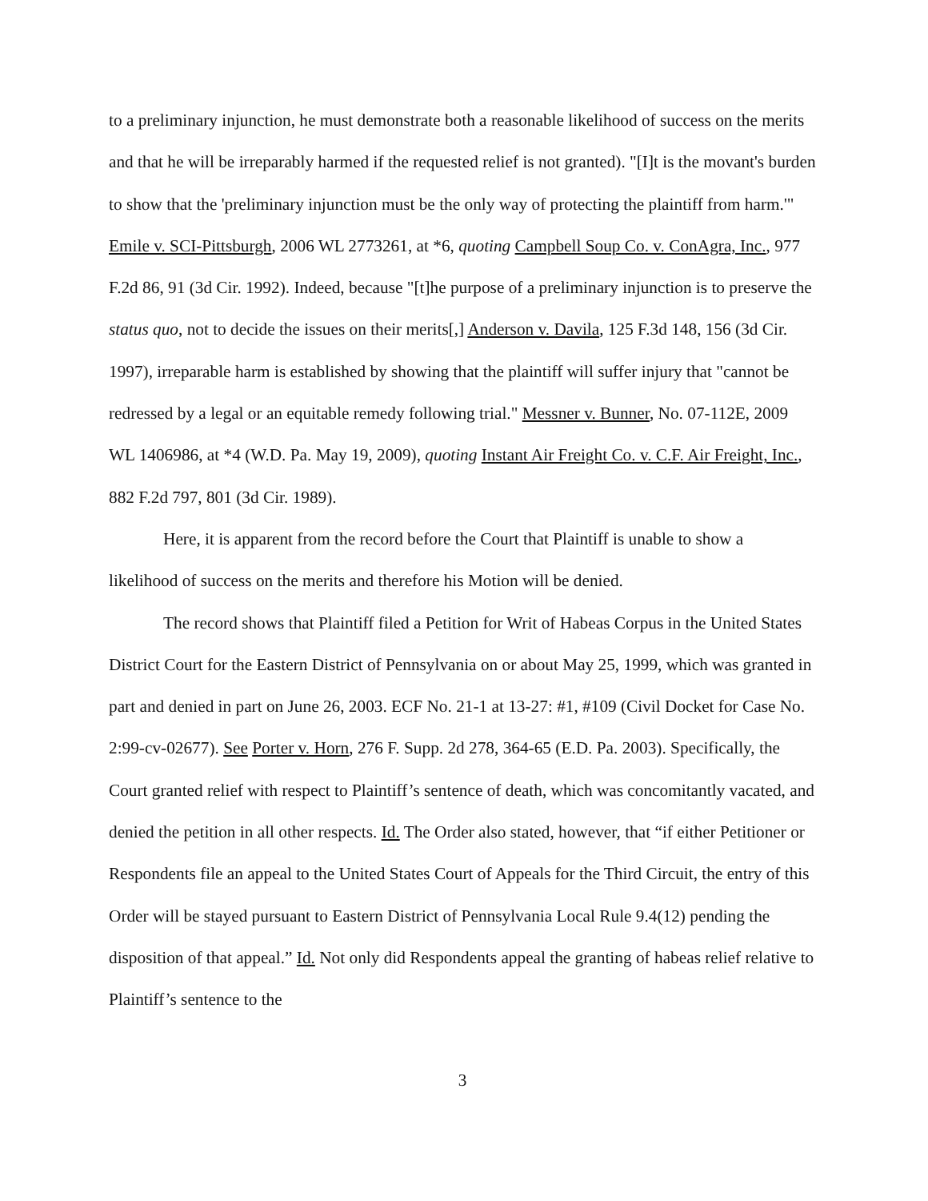to a preliminary injunction, he must demonstrate both a reasonable likelihood of success on the merits and that he will be irreparably harmed if the requested relief is not granted). "[I]t is the movant's burden to show that the 'preliminary injunction must be the only way of protecting the plaintiff from harm.'" Emile v. SCI-Pittsburgh, 2006 WL 2773261, at *6, quoting Campbell Soup Co. v. ConAgra, Inc., 977 F.2d 86, 91 (3d Cir. 1992). Indeed, because "[t]he purpose of a preliminary injunction is to preserve the status quo, not to decide the issues on their merits[,] Anderson v. Davila, 125 F.3d 148, 156 (3d Cir. 1997), irreparable harm is established by showing that the plaintiff will suffer injury that "cannot be redressed by a legal or an equitable remedy following trial." Messner v. Bunner, No. 07-112E, 2009 WL 1406986, at *4 (W.D. Pa. May 19, 2009), quoting Instant Air Freight Co. v. C.F. Air Freight, Inc., 882 F.2d 797, 801 (3d Cir. 1989).
Here, it is apparent from the record before the Court that Plaintiff is unable to show a likelihood of success on the merits and therefore his Motion will be denied.
The record shows that Plaintiff filed a Petition for Writ of Habeas Corpus in the United States District Court for the Eastern District of Pennsylvania on or about May 25, 1999, which was granted in part and denied in part on June 26, 2003. ECF No. 21-1 at 13-27: #1, #109 (Civil Docket for Case No. 2:99-cv-02677). See Porter v. Horn, 276 F. Supp. 2d 278, 364-65 (E.D. Pa. 2003). Specifically, the Court granted relief with respect to Plaintiff’s sentence of death, which was concomitantly vacated, and denied the petition in all other respects. Id. The Order also stated, however, that “if either Petitioner or Respondents file an appeal to the United States Court of Appeals for the Third Circuit, the entry of this Order will be stayed pursuant to Eastern District of Pennsylvania Local Rule 9.4(12) pending the disposition of that appeal.” Id. Not only did Respondents appeal the granting of habeas relief relative to Plaintiff’s sentence to the
3